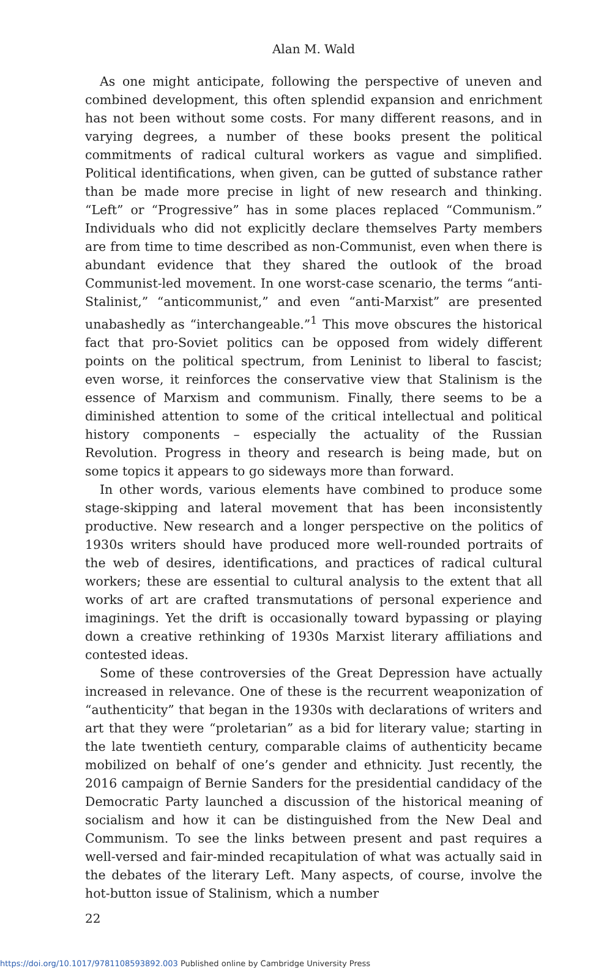Alan M. Wald
As one might anticipate, following the perspective of uneven and combined development, this often splendid expansion and enrichment has not been without some costs. For many different reasons, and in varying degrees, a number of these books present the political commitments of radical cultural workers as vague and simplified. Political identifications, when given, can be gutted of substance rather than be made more precise in light of new research and thinking. “Left” or “Progressive” has in some places replaced “Communism.” Individuals who did not explicitly declare themselves Party members are from time to time described as non-Communist, even when there is abundant evidence that they shared the outlook of the broad Communist-led movement. In one worst-case scenario, the terms “anti-Stalinist,” “anticommunist,” and even “anti-Marxist” are presented unabashedly as “interchangeable.”<sup>1</sup> This move obscures the historical fact that pro-Soviet politics can be opposed from widely different points on the political spectrum, from Leninist to liberal to fascist; even worse, it reinforces the conservative view that Stalinism is the essence of Marxism and communism. Finally, there seems to be a diminished attention to some of the critical intellectual and political history components – especially the actuality of the Russian Revolution. Progress in theory and research is being made, but on some topics it appears to go sideways more than forward.
In other words, various elements have combined to produce some stage-skipping and lateral movement that has been inconsistently productive. New research and a longer perspective on the politics of 1930s writers should have produced more well-rounded portraits of the web of desires, identifications, and practices of radical cultural workers; these are essential to cultural analysis to the extent that all works of art are crafted transmutations of personal experience and imaginings. Yet the drift is occasionally toward bypassing or playing down a creative rethinking of 1930s Marxist literary affiliations and contested ideas.
Some of these controversies of the Great Depression have actually increased in relevance. One of these is the recurrent weaponization of “authenticity” that began in the 1930s with declarations of writers and art that they were “proletarian” as a bid for literary value; starting in the late twentieth century, comparable claims of authenticity became mobilized on behalf of one’s gender and ethnicity. Just recently, the 2016 campaign of Bernie Sanders for the presidential candidacy of the Democratic Party launched a discussion of the historical meaning of socialism and how it can be distinguished from the New Deal and Communism. To see the links between present and past requires a well-versed and fair-minded recapitulation of what was actually said in the debates of the literary Left. Many aspects, of course, involve the hot-button issue of Stalinism, which a number
22
https://doi.org/10.1017/9781108593892.003 Published online by Cambridge University Press